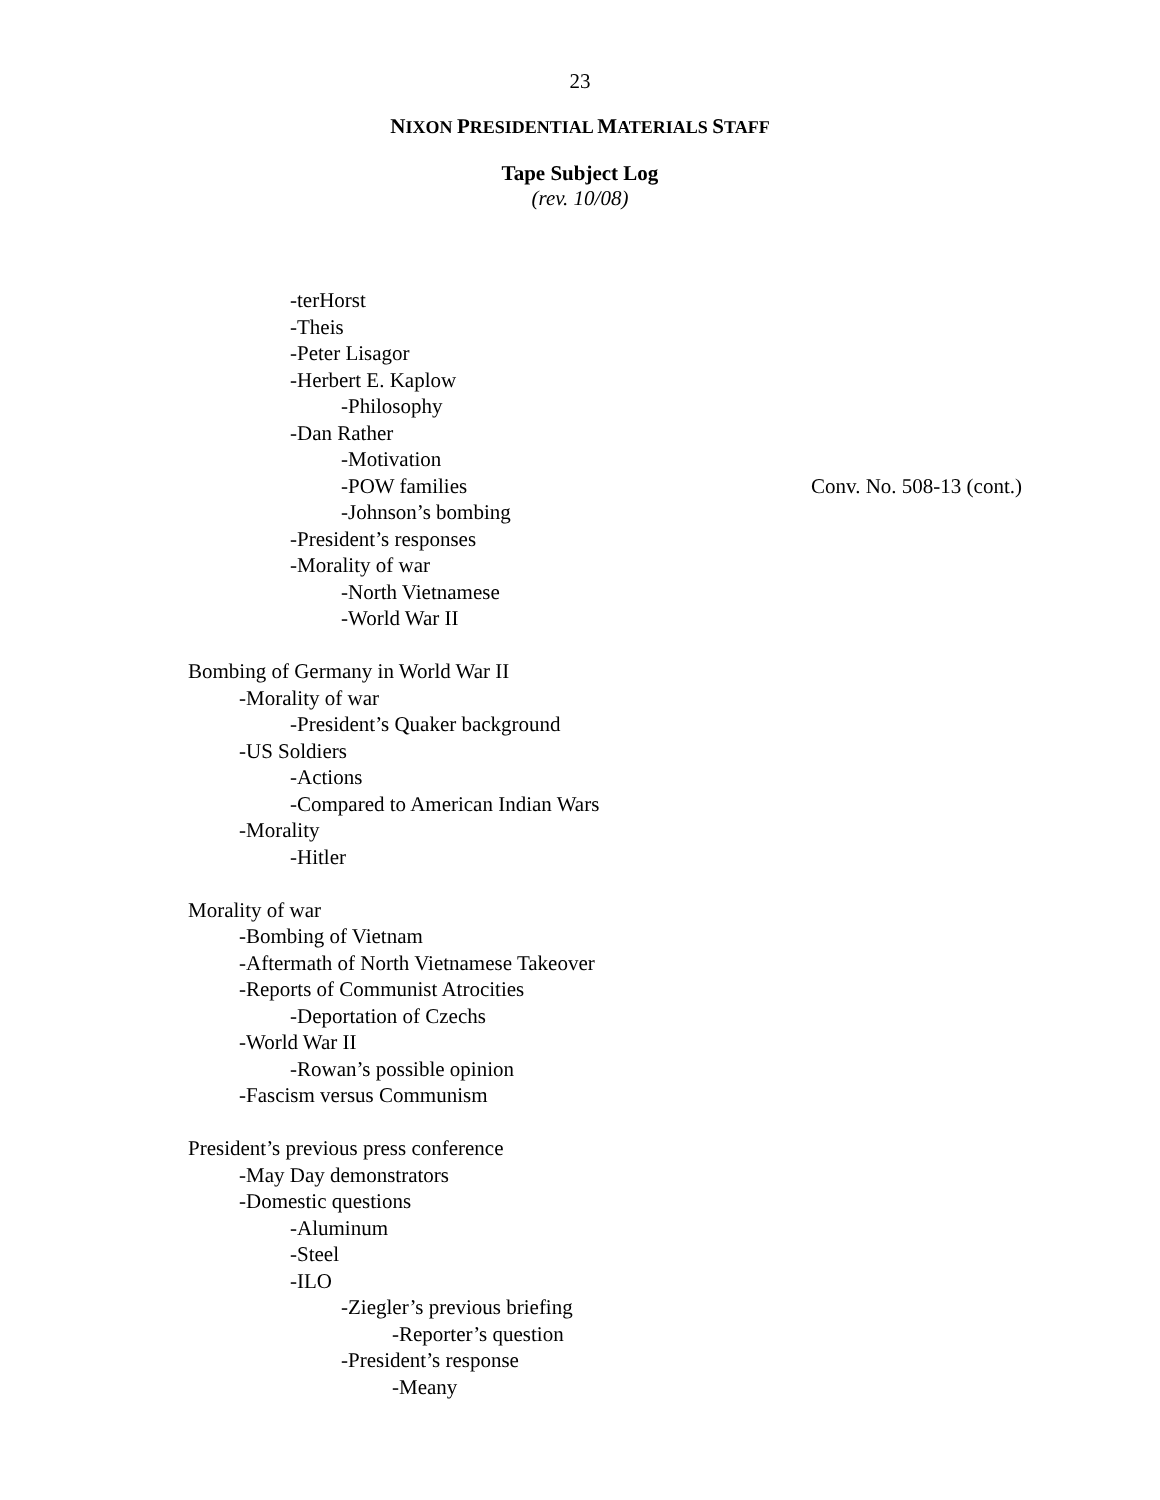23
NIXON PRESIDENTIAL MATERIALS STAFF
Tape Subject Log
(rev. 10/08)
-terHorst
-Theis
-Peter Lisagor
-Herbert E. Kaplow
-Philosophy
-Dan Rather
-Motivation
-POW families Conv. No. 508-13 (cont.)
-Johnson’s bombing
-President’s responses
-Morality of war
-North Vietnamese
-World War II
Bombing of Germany in World War II
-Morality of war
-President’s Quaker background
-US Soldiers
-Actions
-Compared to American Indian Wars
-Morality
-Hitler
Morality of war
-Bombing of Vietnam
-Aftermath of North Vietnamese Takeover
-Reports of Communist Atrocities
-Deportation of Czechs
-World War II
-Rowan’s possible opinion
-Fascism versus Communism
President’s previous press conference
-May Day demonstrators
-Domestic questions
-Aluminum
-Steel
-ILO
-Ziegler’s previous briefing
-Reporter’s question
-President’s response
-Meany